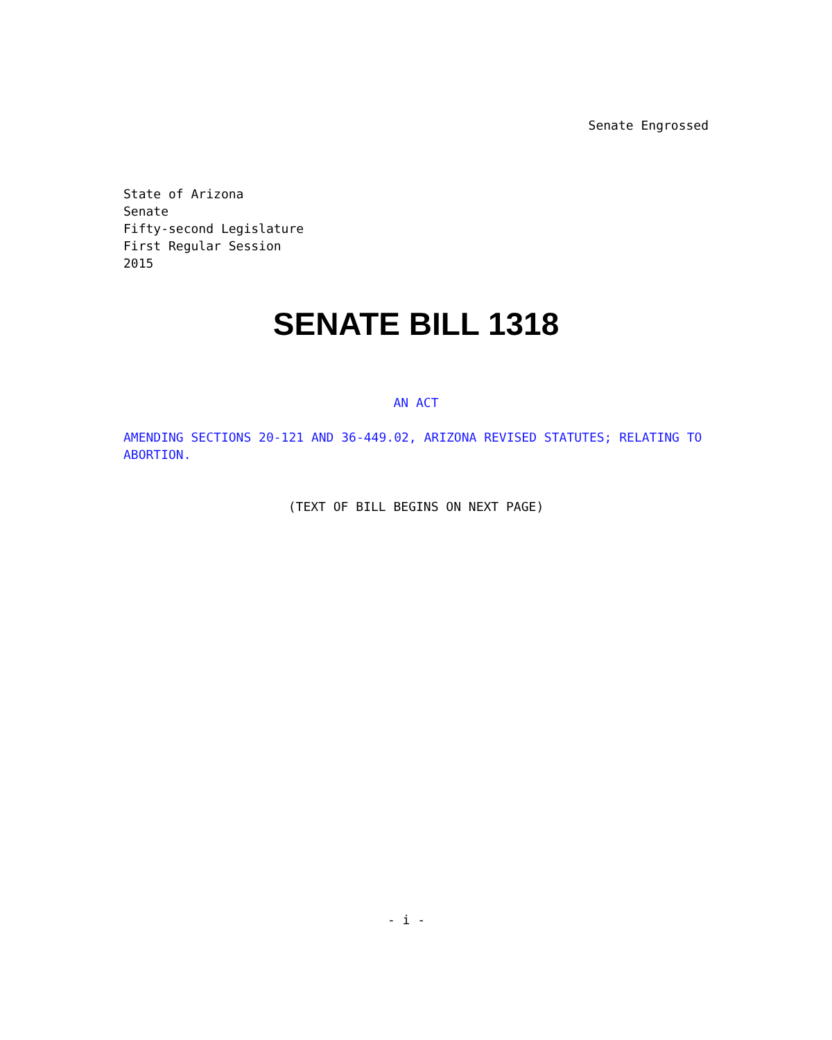Senate Engrossed
State of Arizona
Senate
Fifty-second Legislature
First Regular Session
2015
SENATE BILL 1318
AN ACT
AMENDING SECTIONS 20-121 AND 36-449.02, ARIZONA REVISED STATUTES; RELATING TO ABORTION.
(TEXT OF BILL BEGINS ON NEXT PAGE)
- i -